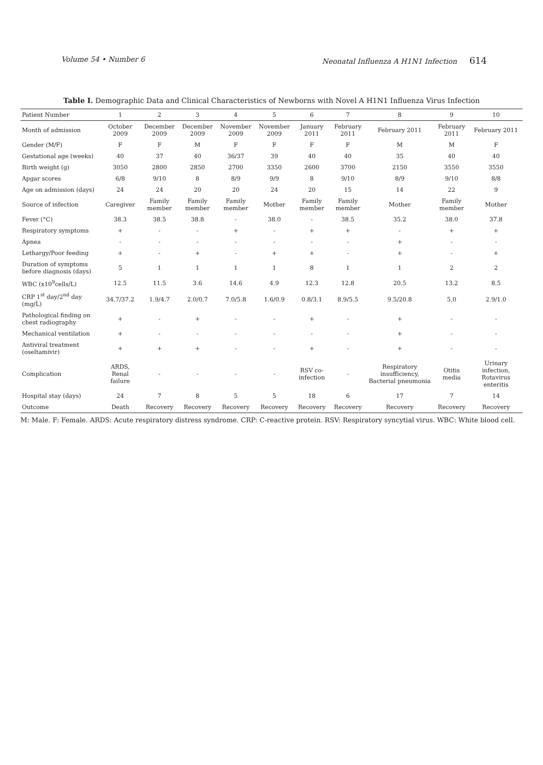Volume 54 • Number 6 Neonatal Influenza A H1N1 Infection 614
Table I. Demographic Data and Clinical Characteristics of Newborns with Novel A H1N1 Influenza Virus Infection
| Patient Number | 1 | 2 | 3 | 4 | 5 | 6 | 7 | 8 | 9 | 10 |
| --- | --- | --- | --- | --- | --- | --- | --- | --- | --- | --- |
| Month of admission | October 2009 | December 2009 | December 2009 | November 2009 | November 2009 | January 2011 | February 2011 | February 2011 | February 2011 | February 2011 |
| Gender (M/F) | F | F | M | F | F | F | F | M | M | F |
| Gestational age (weeks) | 40 | 37 | 40 | 36/37 | 39 | 40 | 40 | 35 | 40 | 40 |
| Birth weight (g) | 3050 | 2800 | 2850 | 2700 | 3350 | 2600 | 3700 | 2150 | 3550 | 3550 |
| Apgar scores | 6/8 | 9/10 | 8 | 8/9 | 9/9 | 8 | 9/10 | 8/9 | 9/10 | 8/8 |
| Age on admission (days) | 24 | 24 | 20 | 20 | 24 | 20 | 15 | 14 | 22 | 9 |
| Source of infection | Caregiver | Family member | Family member | Family member | Mother | Family member | Family member | Mother | Family member | Mother |
| Fever (°C) | 38.3 | 38.5 | 38.8 | - | 38.0 | - | 38.5 | 35.2 | 38.0 | 37.8 |
| Respiratory symptoms | + | - | - | + | - | + | + | - | + | + |
| Apnea | - | - | - | - | - | - | - | + | - | - |
| Lethargy/Poor feeding | + | - | + | - | + | + | - | + | - | + |
| Duration of symptoms before diagnosis (days) | 5 | 1 | 1 | 1 | 1 | 8 | 1 | 1 | 2 | 2 |
| WBC (x10<sup>9</sup>cells/L) | 12.5 | 11.5 | 3.6 | 14.6 | 4.9 | 12.3 | 12.8 | 20.5 | 13.2 | 8.5 |
| CRP 1<sup>st</sup> day/2<sup>nd</sup> day (mg/L) | 34.7/37.2 | 1.9/4.7 | 2.0/0.7 | 7.0/5.8 | 1.6/0.9 | 0.8/3.1 | 8.9/5.5 | 9.5/20.8 | 5.0 | 2.9/1.0 |
| Pathological finding on chest radiography | + | - | + | - | - | + | - | + | - | - |
| Mechanical ventilation | + | - | - | - | - | - | - | + | - | - |
| Antiviral treatment (oseltamivir) | + | + | + | - | - | + | - | + | - | - |
| Complication | ARDS, Renal failure | - | - | - | - | RSV co-infection | - | Respiratory insufficiency, Bacterial pneumonia | Otitis media | Urinary infection, Rotavirus enteritis |
| Hospital stay (days) | 24 | 7 | 8 | 5 | 5 | 18 | 6 | 17 | 7 | 14 |
| Outcome | Death | Recovery | Recovery | Recovery | Recovery | Recovery | Recovery | Recovery | Recovery | Recovery |
M: Male. F: Female. ARDS: Acute respiratory distress syndrome. CRP: C-reactive protein. RSV: Respiratory syncytial virus. WBC: White blood cell.